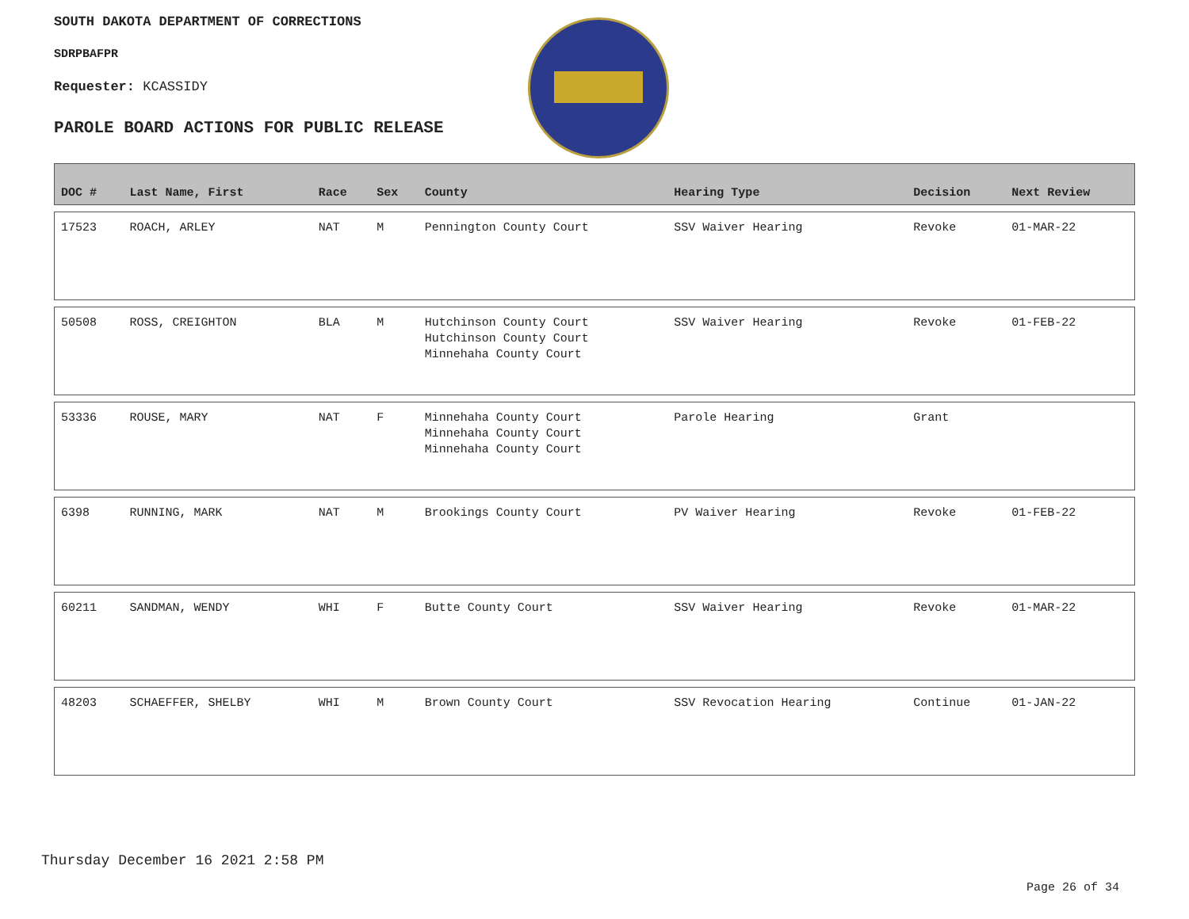SOUTH DAKOTA DEPARTMENT OF CORRECTIONS
SDRPBAFPR
Requester: KCASSIDY
PAROLE BOARD ACTIONS FOR PUBLIC RELEASE
| DOC # | Last Name, First | Race | Sex | County | Hearing Type | Decision | Next Review |
| --- | --- | --- | --- | --- | --- | --- | --- |
| 17523 | ROACH, ARLEY | NAT | M | Pennington County Court | SSV Waiver Hearing | Revoke | 01-MAR-22 |
| 50508 | ROSS, CREIGHTON | BLA | M | Hutchinson County Court Hutchinson County Court Minnehaha County Court | SSV Waiver Hearing | Revoke | 01-FEB-22 |
| 53336 | ROUSE, MARY | NAT | F | Minnehaha County Court Minnehaha County Court Minnehaha County Court | Parole Hearing | Grant | |
| 6398 | RUNNING, MARK | NAT | M | Brookings County Court | PV Waiver Hearing | Revoke | 01-FEB-22 |
| 60211 | SANDMAN, WENDY | WHI | F | Butte County Court | SSV Waiver Hearing | Revoke | 01-MAR-22 |
| 48203 | SCHAEFFER, SHELBY | WHI | M | Brown County Court | SSV Revocation Hearing | Continue | 01-JAN-22 |
Thursday December 16 2021 2:58 PM
Page 26 of 34